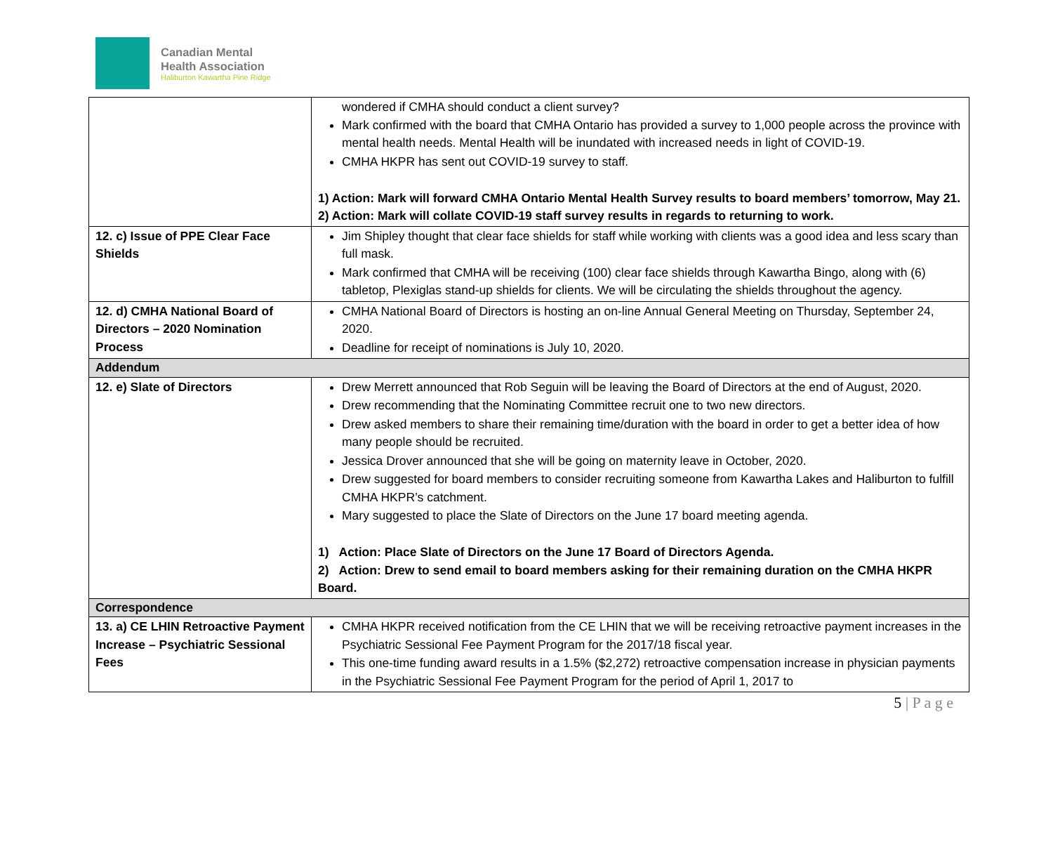Canadian Mental
Health Association
Haliburton Kawartha Pine Ridge
| | wondered if CMHA should conduct a client survey? Mark confirmed with the board that CMHA Ontario has provided a survey to 1,000 people across the province with mental health needs. Mental Health will be inundated with increased needs in light of COVID-19. CMHA HKPR has sent out COVID-19 survey to staff. 1) Action: Mark will forward CMHA Ontario Mental Health Survey results to board members’ tomorrow, May 21. 2) Action: Mark will collate COVID-19 staff survey results in regards to returning to work. |
| 12. c) Issue of PPE Clear Face Shields | Jim Shipley thought that clear face shields for staff while working with clients was a good idea and less scary than full mask. Mark confirmed that CMHA will be receiving (100) clear face shields through Kawartha Bingo, along with (6) tabletop, Plexiglas stand-up shields for clients. We will be circulating the shields throughout the agency. |
| 12. d) CMHA National Board of Directors – 2020 Nomination Process | CMHA National Board of Directors is hosting an on-line Annual General Meeting on Thursday, September 24, 2020. Deadline for receipt of nominations is July 10, 2020. |
| Addendum | |
| 12. e) Slate of Directors | Drew Merrett announced that Rob Seguin will be leaving the Board of Directors at the end of August, 2020. Drew recommending that the Nominating Committee recruit one to two new directors. Drew asked members to share their remaining time/duration with the board in order to get a better idea of how many people should be recruited. Jessica Drover announced that she will be going on maternity leave in October, 2020. Drew suggested for board members to consider recruiting someone from Kawartha Lakes and Haliburton to fulfill CMHA HKPR’s catchment. Mary suggested to place the Slate of Directors on the June 17 board meeting agenda. 1) Action: Place Slate of Directors on the June 17 Board of Directors Agenda. 2) Action: Drew to send email to board members asking for their remaining duration on the CMHA HKPR Board. |
| Correspondence | |
| 13. a) CE LHIN Retroactive Payment Increase – Psychiatric Sessional Fees | CMHA HKPR received notification from the CE LHIN that we will be receiving retroactive payment increases in the Psychiatric Sessional Fee Payment Program for the 2017/18 fiscal year. This one-time funding award results in a 1.5% ($2,272) retroactive compensation increase in physician payments in the Psychiatric Sessional Fee Payment Program for the period of April 1, 2017 to |
5 | P a g e